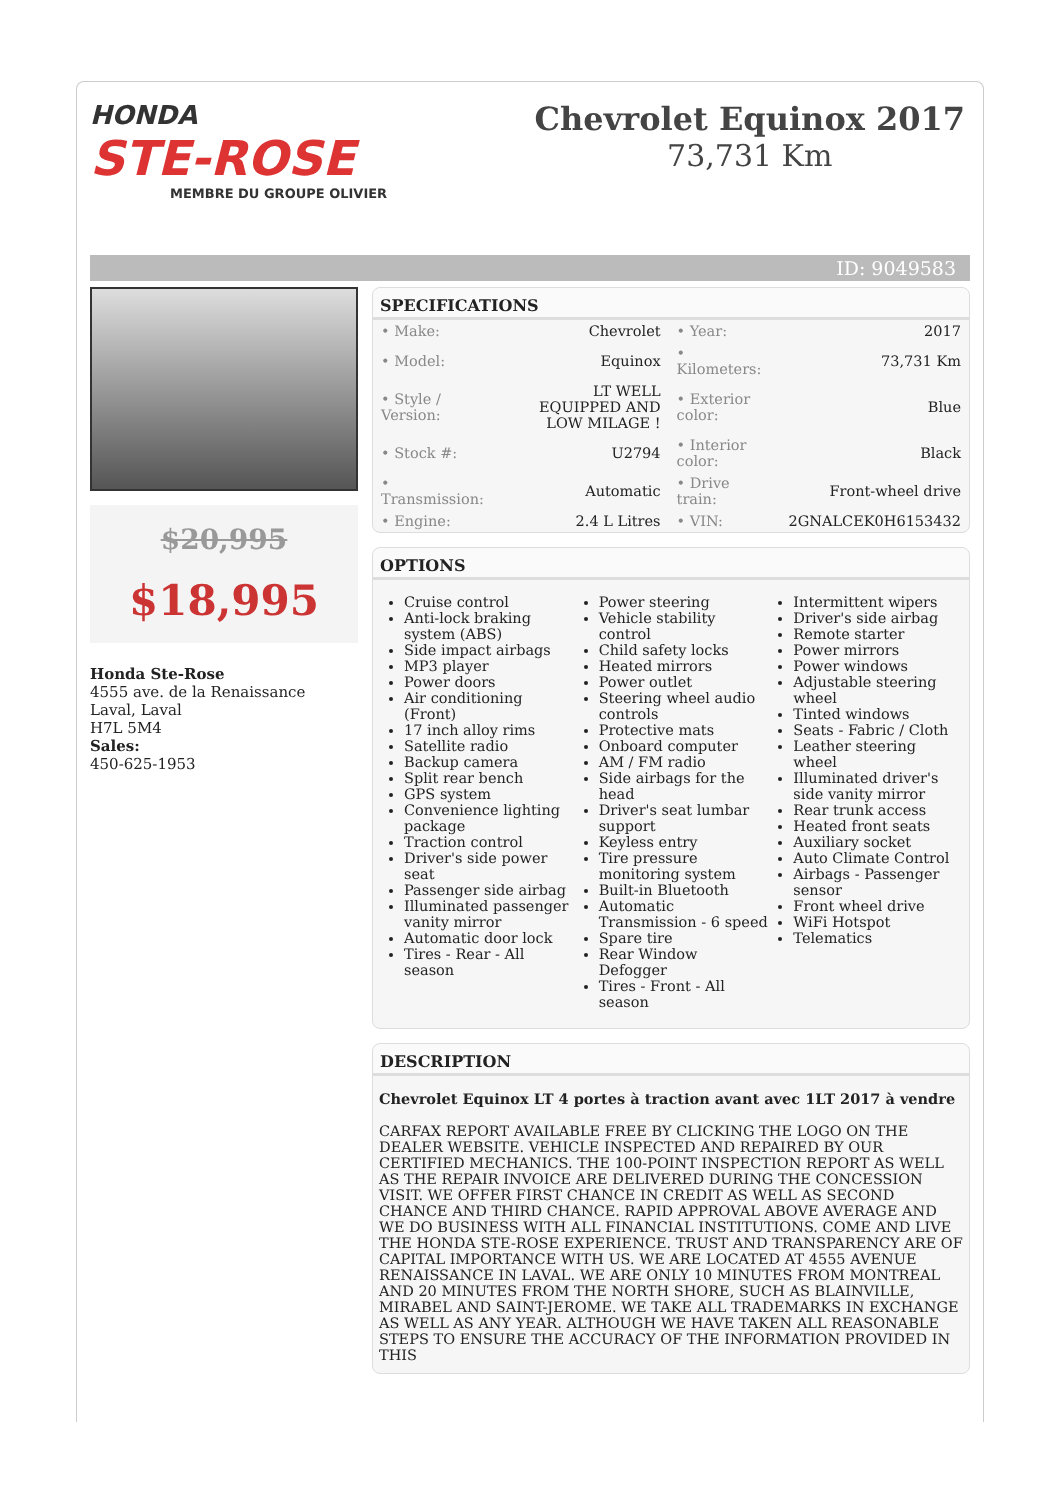HONDA
STE-ROSE
MEMBRE DU GROUPE OLIVIER
Chevrolet Equinox 2017
73,731 Km
ID: 9049583
$20,995
$18,995
Honda Ste-Rose
4555 ave. de la Renaissance
Laval, Laval
H7L 5M4
Sales:
450-625-1953
SPECIFICATIONS
| • Make: | Chevrolet | • Year: | 2017 |
| • Model: | Equinox | • Kilometers: | 73,731 Km |
| • Style / Version: | LT WELL EQUIPPED AND LOW MILAGE ! | • Exterior color: | Blue |
| • Stock #: | U2794 | • Interior color: | Black |
| • Transmission: | Automatic | • Drive train: | Front-wheel drive |
| • Engine: | 2.4 L Litres | • VIN: | 2GNALCEK0H6153432 |
OPTIONS
Cruise control
Anti-lock braking system (ABS)
Side impact airbags
MP3 player
Power doors
Air conditioning (Front)
17 inch alloy rims
Satellite radio
Backup camera
Split rear bench
GPS system
Convenience lighting package
Traction control
Driver's side power seat
Passenger side airbag
Illuminated passenger vanity mirror
Automatic door lock
Tires - Rear - All season
Power steering
Vehicle stability control
Child safety locks
Heated mirrors
Power outlet
Steering wheel audio controls
Protective mats
Onboard computer
AM / FM radio
Side airbags for the head
Driver's seat lumbar support
Keyless entry
Tire pressure monitoring system
Built-in Bluetooth
Automatic Transmission - 6 speed
Spare tire
Rear Window Defogger
Tires - Front - All season
Intermittent wipers
Driver's side airbag
Remote starter
Power mirrors
Power windows
Adjustable steering wheel
Tinted windows
Seats - Fabric / Cloth
Leather steering wheel
Illuminated driver's side vanity mirror
Rear trunk access
Heated front seats
Auxiliary socket
Auto Climate Control
Airbags - Passenger sensor
Front wheel drive
WiFi Hotspot
Telematics
DESCRIPTION
Chevrolet Equinox LT 4 portes à traction avant avec 1LT 2017 à vendre
CARFAX REPORT AVAILABLE FREE BY CLICKING THE LOGO ON THE DEALER WEBSITE. VEHICLE INSPECTED AND REPAIRED BY OUR CERTIFIED MECHANICS. THE 100-POINT INSPECTION REPORT AS WELL AS THE REPAIR INVOICE ARE DELIVERED DURING THE CONCESSION VISIT. WE OFFER FIRST CHANCE IN CREDIT AS WELL AS SECOND CHANCE AND THIRD CHANCE. RAPID APPROVAL ABOVE AVERAGE AND WE DO BUSINESS WITH ALL FINANCIAL INSTITUTIONS. COME AND LIVE THE HONDA STE-ROSE EXPERIENCE. TRUST AND TRANSPARENCY ARE OF CAPITAL IMPORTANCE WITH US. WE ARE LOCATED AT 4555 AVENUE RENAISSANCE IN LAVAL. WE ARE ONLY 10 MINUTES FROM MONTREAL AND 20 MINUTES FROM THE NORTH SHORE, SUCH AS BLAINVILLE, MIRABEL AND SAINT-JEROME. WE TAKE ALL TRADEMARKS IN EXCHANGE AS WELL AS ANY YEAR. ALTHOUGH WE HAVE TAKEN ALL REASONABLE STEPS TO ENSURE THE ACCURACY OF THE INFORMATION PROVIDED IN THIS